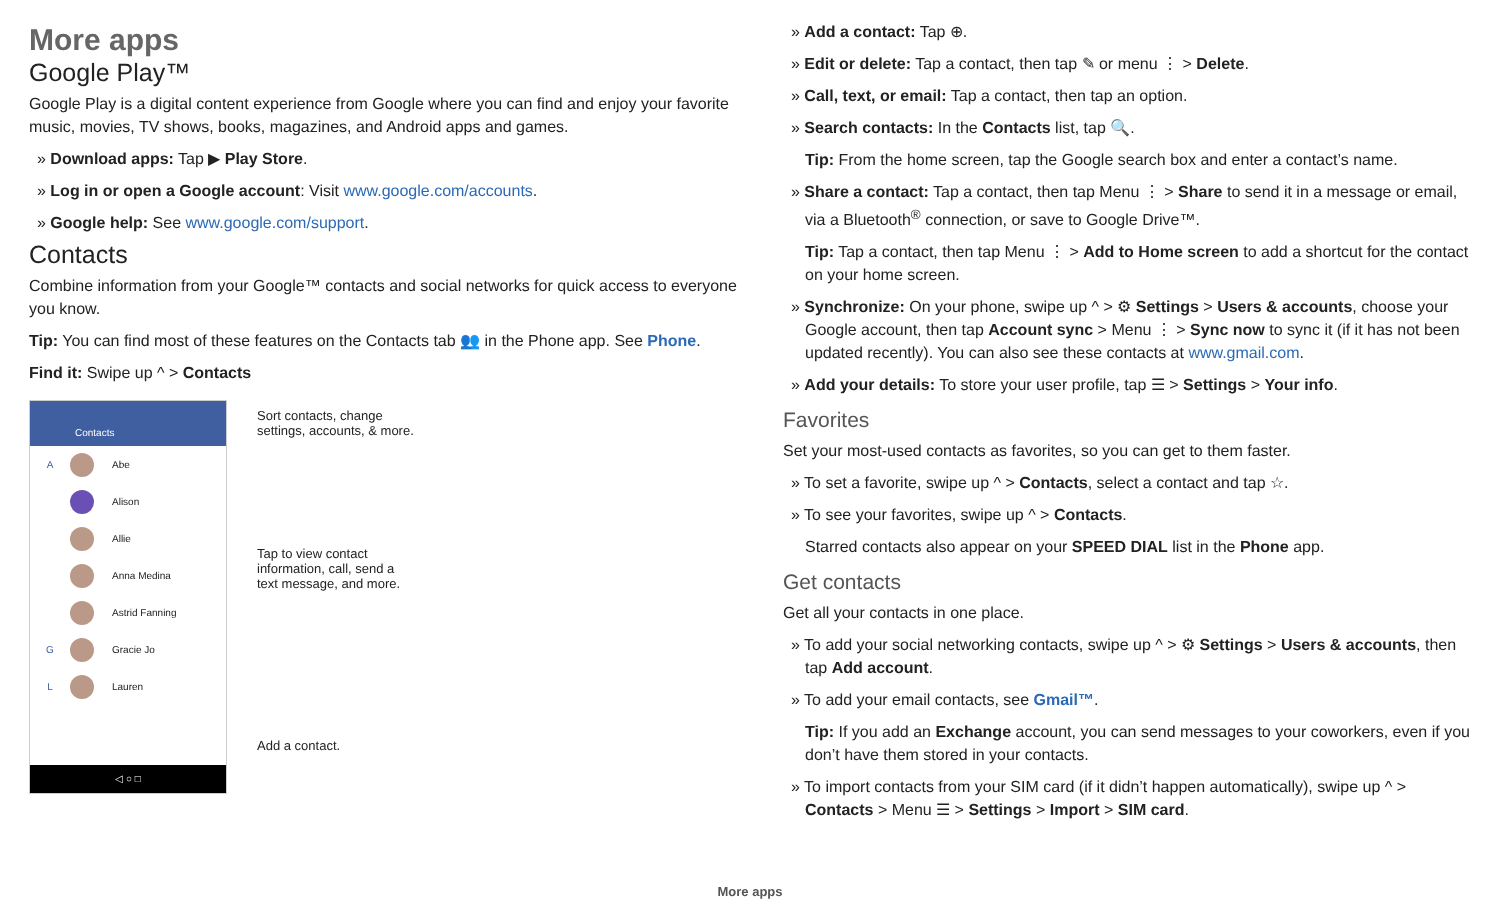More apps
Google Play™
Google Play is a digital content experience from Google where you can find and enjoy your favorite music, movies, TV shows, books, magazines, and Android apps and games.
» Download apps: Tap ▶ Play Store.
» Log in or open a Google account: Visit www.google.com/accounts.
» Google help: See www.google.com/support.
Contacts
Combine information from your Google™ contacts and social networks for quick access to everyone you know.
Tip: You can find most of these features on the Contacts tab 👥 in the Phone app. See Phone.
Find it: Swipe up ^ > Contacts
Contacts
A
Abe
Alison
Allie
Anna Medina
Astrid Fanning
G
Gracie Jo
L
Lauren
◁ ○ □
Sort contacts, change
settings, accounts, & more.
Tap to view contact
information, call, send a
text message, and more.
Add a contact.
» Add a contact: Tap ⊕.
» Edit or delete: Tap a contact, then tap ✎ or menu ⋮ > Delete.
» Call, text, or email: Tap a contact, then tap an option.
» Search contacts: In the Contacts list, tap 🔍.
Tip: From the home screen, tap the Google search box and enter a contact’s name.
» Share a contact: Tap a contact, then tap Menu ⋮ > Share to send it in a message or email, via a Bluetooth<sup>®</sup> connection, or save to Google Drive™.
Tip: Tap a contact, then tap Menu ⋮ > Add to Home screen to add a shortcut for the contact on your home screen.
» Synchronize: On your phone, swipe up ^ > ⚙ Settings > Users & accounts, choose your Google account, then tap Account sync > Menu ⋮ > Sync now to sync it (if it has not been updated recently). You can also see these contacts at www.gmail.com.
» Add your details: To store your user profile, tap ☰ > Settings > Your info.
Favorites
Set your most-used contacts as favorites, so you can get to them faster.
» To set a favorite, swipe up ^ > Contacts, select a contact and tap ☆.
» To see your favorites, swipe up ^ > Contacts.
Starred contacts also appear on your SPEED DIAL list in the Phone app.
Get contacts
Get all your contacts in one place.
» To add your social networking contacts, swipe up ^ > ⚙ Settings > Users & accounts, then tap Add account.
» To add your email contacts, see Gmail™.
Tip: If you add an Exchange account, you can send messages to your coworkers, even if you don’t have them stored in your contacts.
» To import contacts from your SIM card (if it didn’t happen automatically), swipe up ^ > Contacts > Menu ☰ > Settings > Import > SIM card.
More apps